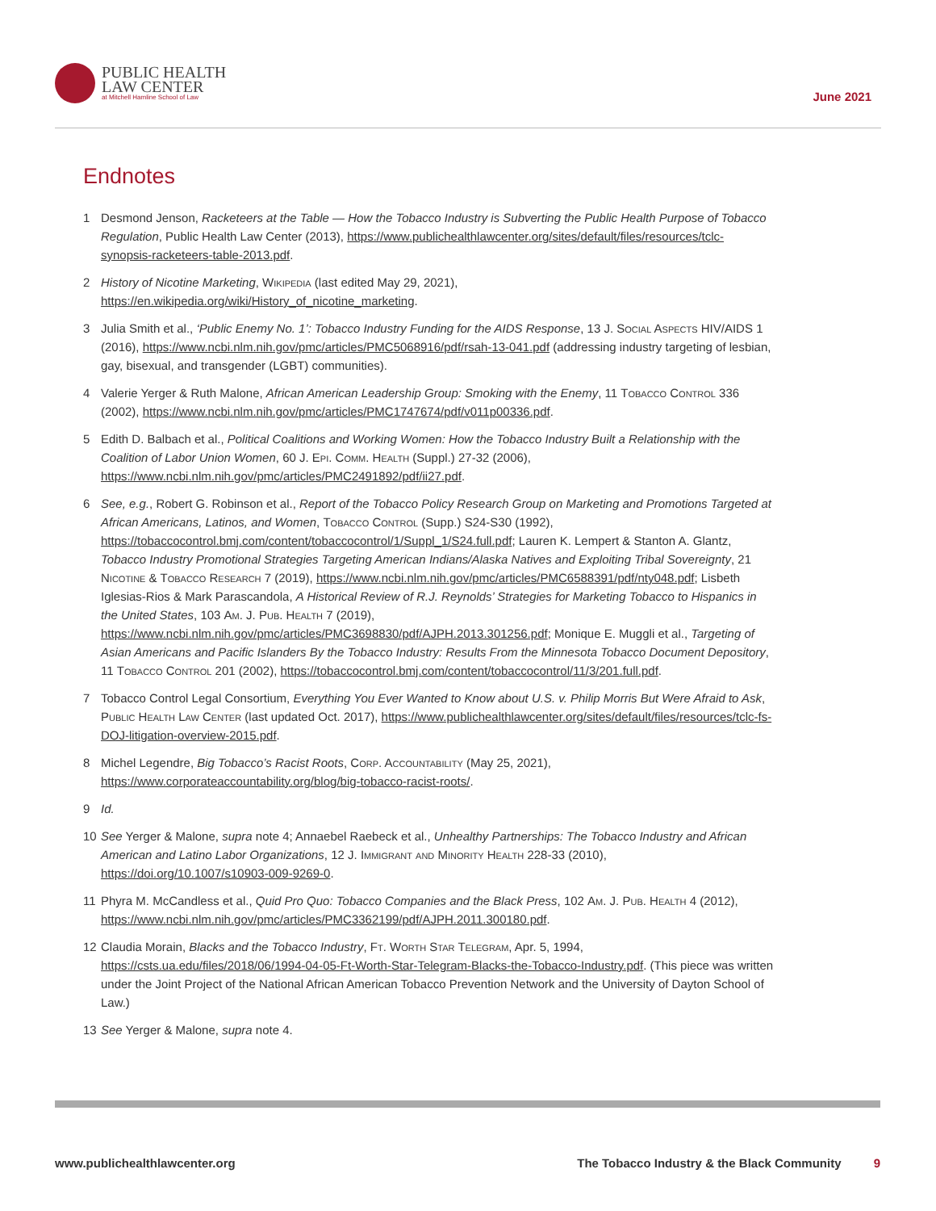PUBLIC HEALTH
LAW CENTER
at Mitchell Hamline School of Law
June 2021
Endnotes
1 Desmond Jenson, Racketeers at the Table — How the Tobacco Industry is Subverting the Public Health Purpose of Tobacco Regulation, Public Health Law Center (2013), https://www.publichealthlawcenter.org/sites/default/files/resources/tclc-synopsis-racketeers-table-2013.pdf.
2 History of Nicotine Marketing, Wikipedia (last edited May 29, 2021), https://en.wikipedia.org/wiki/History_of_nicotine_marketing.
3 Julia Smith et al., ‘Public Enemy No. 1’: Tobacco Industry Funding for the AIDS Response, 13 J. Social Aspects HIV/AIDS 1 (2016), https://www.ncbi.nlm.nih.gov/pmc/articles/PMC5068916/pdf/rsah-13-041.pdf (addressing industry targeting of lesbian, gay, bisexual, and transgender (LGBT) communities).
4 Valerie Yerger & Ruth Malone, African American Leadership Group: Smoking with the Enemy, 11 Tobacco Control 336 (2002), https://www.ncbi.nlm.nih.gov/pmc/articles/PMC1747674/pdf/v011p00336.pdf.
5 Edith D. Balbach et al., Political Coalitions and Working Women: How the Tobacco Industry Built a Relationship with the Coalition of Labor Union Women, 60 J. Epi. Comm. Health (Suppl.) 27-32 (2006), https://www.ncbi.nlm.nih.gov/pmc/articles/PMC2491892/pdf/ii27.pdf.
6 See, e.g., Robert G. Robinson et al., Report of the Tobacco Policy Research Group on Marketing and Promotions Targeted at African Americans, Latinos, and Women, Tobacco Control (Supp.) S24-S30 (1992), https://tobaccocontrol.bmj.com/content/tobaccocontrol/1/Suppl_1/S24.full.pdf; Lauren K. Lempert & Stanton A. Glantz, Tobacco Industry Promotional Strategies Targeting American Indians/Alaska Natives and Exploiting Tribal Sovereignty, 21 Nicotine & Tobacco Research 7 (2019), https://www.ncbi.nlm.nih.gov/pmc/articles/PMC6588391/pdf/nty048.pdf; Lisbeth Iglesias-Rios & Mark Parascandola, A Historical Review of R.J. Reynolds’ Strategies for Marketing Tobacco to Hispanics in the United States, 103 Am. J. Pub. Health 7 (2019), https://www.ncbi.nlm.nih.gov/pmc/articles/PMC3698830/pdf/AJPH.2013.301256.pdf; Monique E. Muggli et al., Targeting of Asian Americans and Pacific Islanders By the Tobacco Industry: Results From the Minnesota Tobacco Document Depository, 11 Tobacco Control 201 (2002), https://tobaccocontrol.bmj.com/content/tobaccocontrol/11/3/201.full.pdf.
7 Tobacco Control Legal Consortium, Everything You Ever Wanted to Know about U.S. v. Philip Morris But Were Afraid to Ask, Public Health Law Center (last updated Oct. 2017), https://www.publichealthlawcenter.org/sites/default/files/resources/tclc-fs-DOJ-litigation-overview-2015.pdf.
8 Michel Legendre, Big Tobacco’s Racist Roots, Corp. Accountability (May 25, 2021), https://www.corporateaccountability.org/blog/big-tobacco-racist-roots/.
9 Id.
10 See Yerger & Malone, supra note 4; Annaebel Raebeck et al., Unhealthy Partnerships: The Tobacco Industry and African American and Latino Labor Organizations, 12 J. Immigrant and Minority Health 228-33 (2010), https://doi.org/10.1007/s10903-009-9269-0.
11 Phyra M. McCandless et al., Quid Pro Quo: Tobacco Companies and the Black Press, 102 Am. J. Pub. Health 4 (2012), https://www.ncbi.nlm.nih.gov/pmc/articles/PMC3362199/pdf/AJPH.2011.300180.pdf.
12 Claudia Morain, Blacks and the Tobacco Industry, Ft. Worth Star Telegram, Apr. 5, 1994, https://csts.ua.edu/files/2018/06/1994-04-05-Ft-Worth-Star-Telegram-Blacks-the-Tobacco-Industry.pdf. (This piece was written under the Joint Project of the National African American Tobacco Prevention Network and the University of Dayton School of Law.)
13 See Yerger & Malone, supra note 4.
www.publichealthlawcenter.org The Tobacco Industry & the Black Community 9